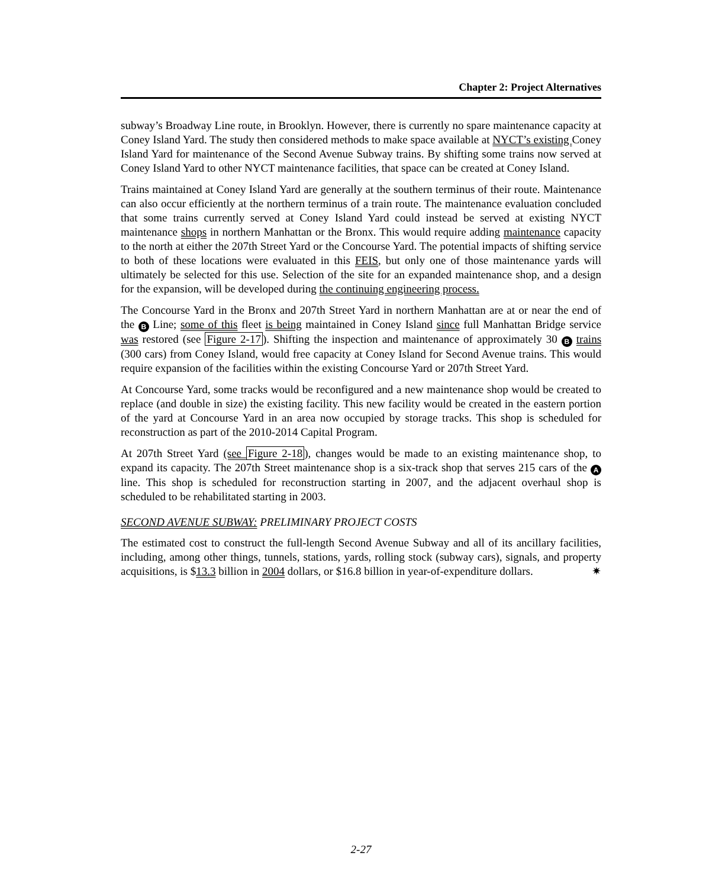Chapter 2: Project Alternatives
subway’s Broadway Line route, in Brooklyn. However, there is currently no spare maintenance capacity at Coney Island Yard. The study then considered methods to make space available at NYCT’s existing Coney Island Yard for maintenance of the Second Avenue Subway trains. By shifting some trains now served at Coney Island Yard to other NYCT maintenance facilities, that space can be created at Coney Island.
Trains maintained at Coney Island Yard are generally at the southern terminus of their route. Maintenance can also occur efficiently at the northern terminus of a train route. The maintenance evaluation concluded that some trains currently served at Coney Island Yard could instead be served at existing NYCT maintenance shops in northern Manhattan or the Bronx. This would require adding maintenance capacity to the north at either the 207th Street Yard or the Concourse Yard. The potential impacts of shifting service to both of these locations were evaluated in this FEIS, but only one of those maintenance yards will ultimately be selected for this use. Selection of the site for an expanded maintenance shop, and a design for the expansion, will be developed during the continuing engineering process.
The Concourse Yard in the Bronx and 207th Street Yard in northern Manhattan are at or near the end of the B Line; some of this fleet is being maintained in Coney Island since full Manhattan Bridge service was restored (see Figure 2-17). Shifting the inspection and maintenance of approximately 30 B trains (300 cars) from Coney Island, would free capacity at Coney Island for Second Avenue trains. This would require expansion of the facilities within the existing Concourse Yard or 207th Street Yard.
At Concourse Yard, some tracks would be reconfigured and a new maintenance shop would be created to replace (and double in size) the existing facility. This new facility would be created in the eastern portion of the yard at Concourse Yard in an area now occupied by storage tracks. This shop is scheduled for reconstruction as part of the 2010-2014 Capital Program.
At 207th Street Yard (see Figure 2-18), changes would be made to an existing maintenance shop, to expand its capacity. The 207th Street maintenance shop is a six-track shop that serves 215 cars of the A line. This shop is scheduled for reconstruction starting in 2007, and the adjacent overhaul shop is scheduled to be rehabilitated starting in 2003.
SECOND AVENUE SUBWAY: PRELIMINARY PROJECT COSTS
The estimated cost to construct the full-length Second Avenue Subway and all of its ancillary facilities, including, among other things, tunnels, stations, yards, rolling stock (subway cars), signals, and property acquisitions, is $13.3 billion in 2004 dollars, or $16.8 billion in year-of-expenditure dollars. ✷
2-27